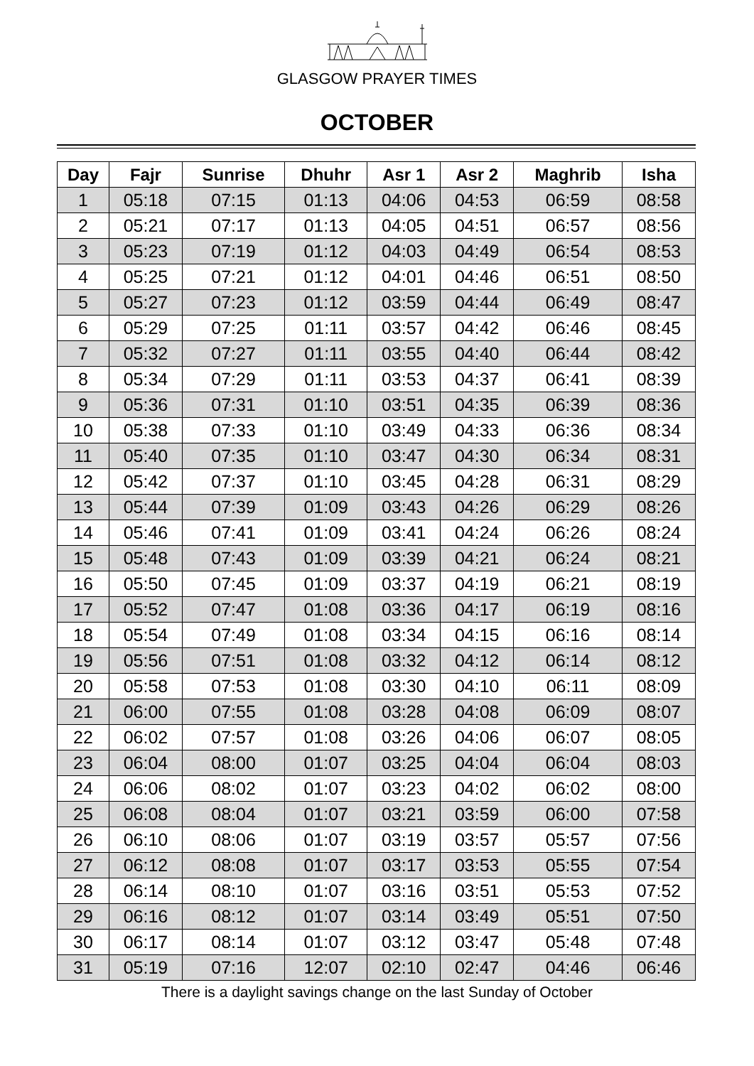GLASGOW PRAYER TIMES
OCTOBER
| Day | Fajr | Sunrise | Dhuhr | Asr 1 | Asr 2 | Maghrib | Isha |
| --- | --- | --- | --- | --- | --- | --- | --- |
| 1 | 05:18 | 07:15 | 01:13 | 04:06 | 04:53 | 06:59 | 08:58 |
| 2 | 05:21 | 07:17 | 01:13 | 04:05 | 04:51 | 06:57 | 08:56 |
| 3 | 05:23 | 07:19 | 01:12 | 04:03 | 04:49 | 06:54 | 08:53 |
| 4 | 05:25 | 07:21 | 01:12 | 04:01 | 04:46 | 06:51 | 08:50 |
| 5 | 05:27 | 07:23 | 01:12 | 03:59 | 04:44 | 06:49 | 08:47 |
| 6 | 05:29 | 07:25 | 01:11 | 03:57 | 04:42 | 06:46 | 08:45 |
| 7 | 05:32 | 07:27 | 01:11 | 03:55 | 04:40 | 06:44 | 08:42 |
| 8 | 05:34 | 07:29 | 01:11 | 03:53 | 04:37 | 06:41 | 08:39 |
| 9 | 05:36 | 07:31 | 01:10 | 03:51 | 04:35 | 06:39 | 08:36 |
| 10 | 05:38 | 07:33 | 01:10 | 03:49 | 04:33 | 06:36 | 08:34 |
| 11 | 05:40 | 07:35 | 01:10 | 03:47 | 04:30 | 06:34 | 08:31 |
| 12 | 05:42 | 07:37 | 01:10 | 03:45 | 04:28 | 06:31 | 08:29 |
| 13 | 05:44 | 07:39 | 01:09 | 03:43 | 04:26 | 06:29 | 08:26 |
| 14 | 05:46 | 07:41 | 01:09 | 03:41 | 04:24 | 06:26 | 08:24 |
| 15 | 05:48 | 07:43 | 01:09 | 03:39 | 04:21 | 06:24 | 08:21 |
| 16 | 05:50 | 07:45 | 01:09 | 03:37 | 04:19 | 06:21 | 08:19 |
| 17 | 05:52 | 07:47 | 01:08 | 03:36 | 04:17 | 06:19 | 08:16 |
| 18 | 05:54 | 07:49 | 01:08 | 03:34 | 04:15 | 06:16 | 08:14 |
| 19 | 05:56 | 07:51 | 01:08 | 03:32 | 04:12 | 06:14 | 08:12 |
| 20 | 05:58 | 07:53 | 01:08 | 03:30 | 04:10 | 06:11 | 08:09 |
| 21 | 06:00 | 07:55 | 01:08 | 03:28 | 04:08 | 06:09 | 08:07 |
| 22 | 06:02 | 07:57 | 01:08 | 03:26 | 04:06 | 06:07 | 08:05 |
| 23 | 06:04 | 08:00 | 01:07 | 03:25 | 04:04 | 06:04 | 08:03 |
| 24 | 06:06 | 08:02 | 01:07 | 03:23 | 04:02 | 06:02 | 08:00 |
| 25 | 06:08 | 08:04 | 01:07 | 03:21 | 03:59 | 06:00 | 07:58 |
| 26 | 06:10 | 08:06 | 01:07 | 03:19 | 03:57 | 05:57 | 07:56 |
| 27 | 06:12 | 08:08 | 01:07 | 03:17 | 03:53 | 05:55 | 07:54 |
| 28 | 06:14 | 08:10 | 01:07 | 03:16 | 03:51 | 05:53 | 07:52 |
| 29 | 06:16 | 08:12 | 01:07 | 03:14 | 03:49 | 05:51 | 07:50 |
| 30 | 06:17 | 08:14 | 01:07 | 03:12 | 03:47 | 05:48 | 07:48 |
| 31 | 05:19 | 07:16 | 12:07 | 02:10 | 02:47 | 04:46 | 06:46 |
There is a daylight savings change on the last Sunday of October